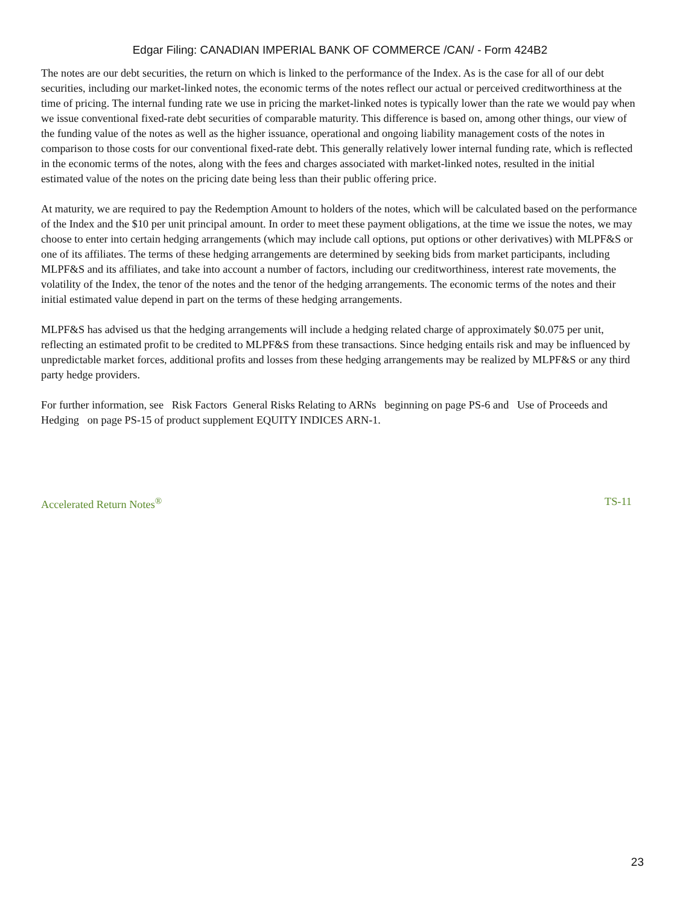Edgar Filing: CANADIAN IMPERIAL BANK OF COMMERCE /CAN/ - Form 424B2
The notes are our debt securities, the return on which is linked to the performance of the Index. As is the case for all of our debt securities, including our market-linked notes, the economic terms of the notes reflect our actual or perceived creditworthiness at the time of pricing. The internal funding rate we use in pricing the market-linked notes is typically lower than the rate we would pay when we issue conventional fixed-rate debt securities of comparable maturity. This difference is based on, among other things, our view of the funding value of the notes as well as the higher issuance, operational and ongoing liability management costs of the notes in comparison to those costs for our conventional fixed-rate debt. This generally relatively lower internal funding rate, which is reflected in the economic terms of the notes, along with the fees and charges associated with market-linked notes, resulted in the initial estimated value of the notes on the pricing date being less than their public offering price.
At maturity, we are required to pay the Redemption Amount to holders of the notes, which will be calculated based on the performance of the Index and the $10 per unit principal amount. In order to meet these payment obligations, at the time we issue the notes, we may choose to enter into certain hedging arrangements (which may include call options, put options or other derivatives) with MLPF&S or one of its affiliates. The terms of these hedging arrangements are determined by seeking bids from market participants, including MLPF&S and its affiliates, and take into account a number of factors, including our creditworthiness, interest rate movements, the volatility of the Index, the tenor of the notes and the tenor of the hedging arrangements. The economic terms of the notes and their initial estimated value depend in part on the terms of these hedging arrangements.
MLPF&S has advised us that the hedging arrangements will include a hedging related charge of approximately $0.075 per unit, reflecting an estimated profit to be credited to MLPF&S from these transactions. Since hedging entails risk and may be influenced by unpredictable market forces, additional profits and losses from these hedging arrangements may be realized by MLPF&S or any third party hedge providers.
For further information, see Risk Factors General Risks Relating to ARNs beginning on page PS-6 and Use of Proceeds and Hedging on page PS-15 of product supplement EQUITY INDICES ARN-1.
Accelerated Return Notes<sup>®</sup> TS-11
23